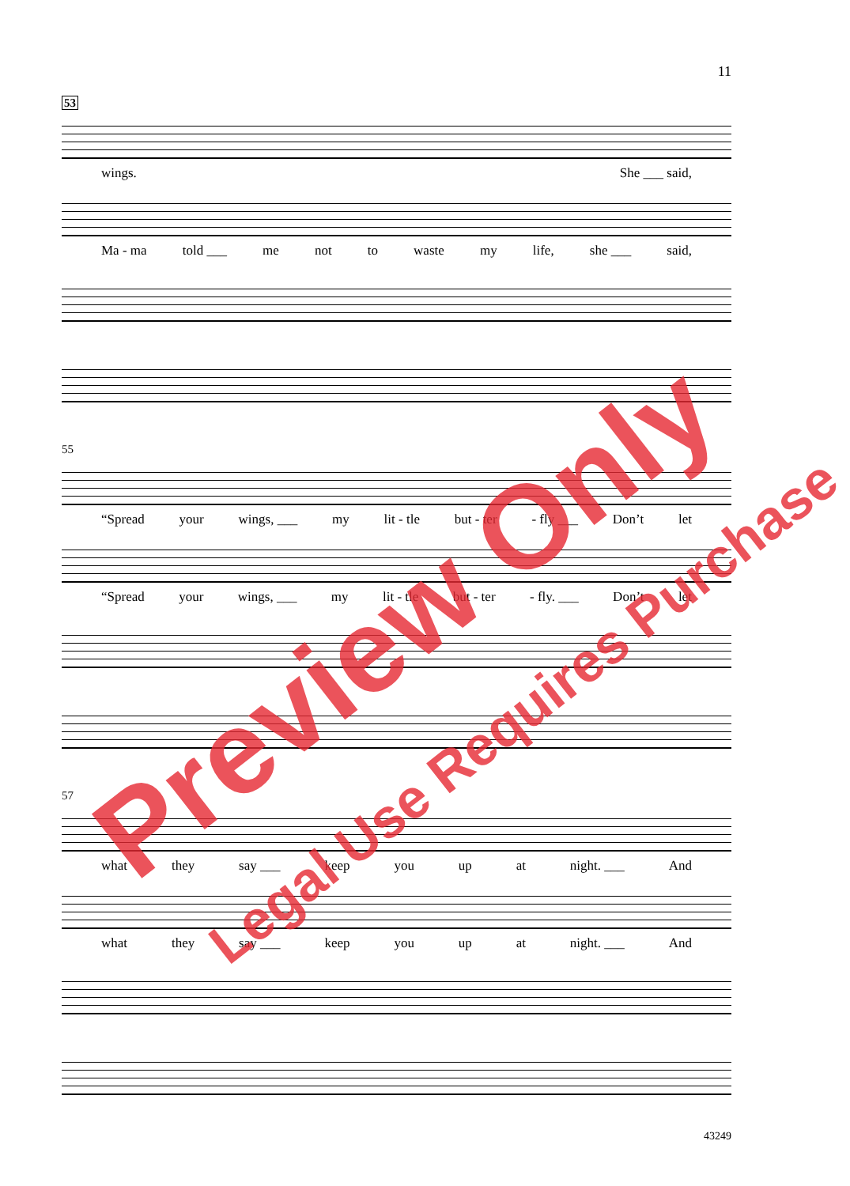11
53
wings. She ___ said,
Ma - ma told ___ me not to waste my life, she ___ said,
55
“Spread your wings, ___ my lit - tle but - ter - fly ___ Don’t let
“Spread your wings, ___ my lit - tle but - ter - fly. ___ Don’t let
57
what they say ___ keep you up at night. ___ And
what they say ___ keep you up at night. ___ And
43249
Preview Only
Legal Use Requires Purchase